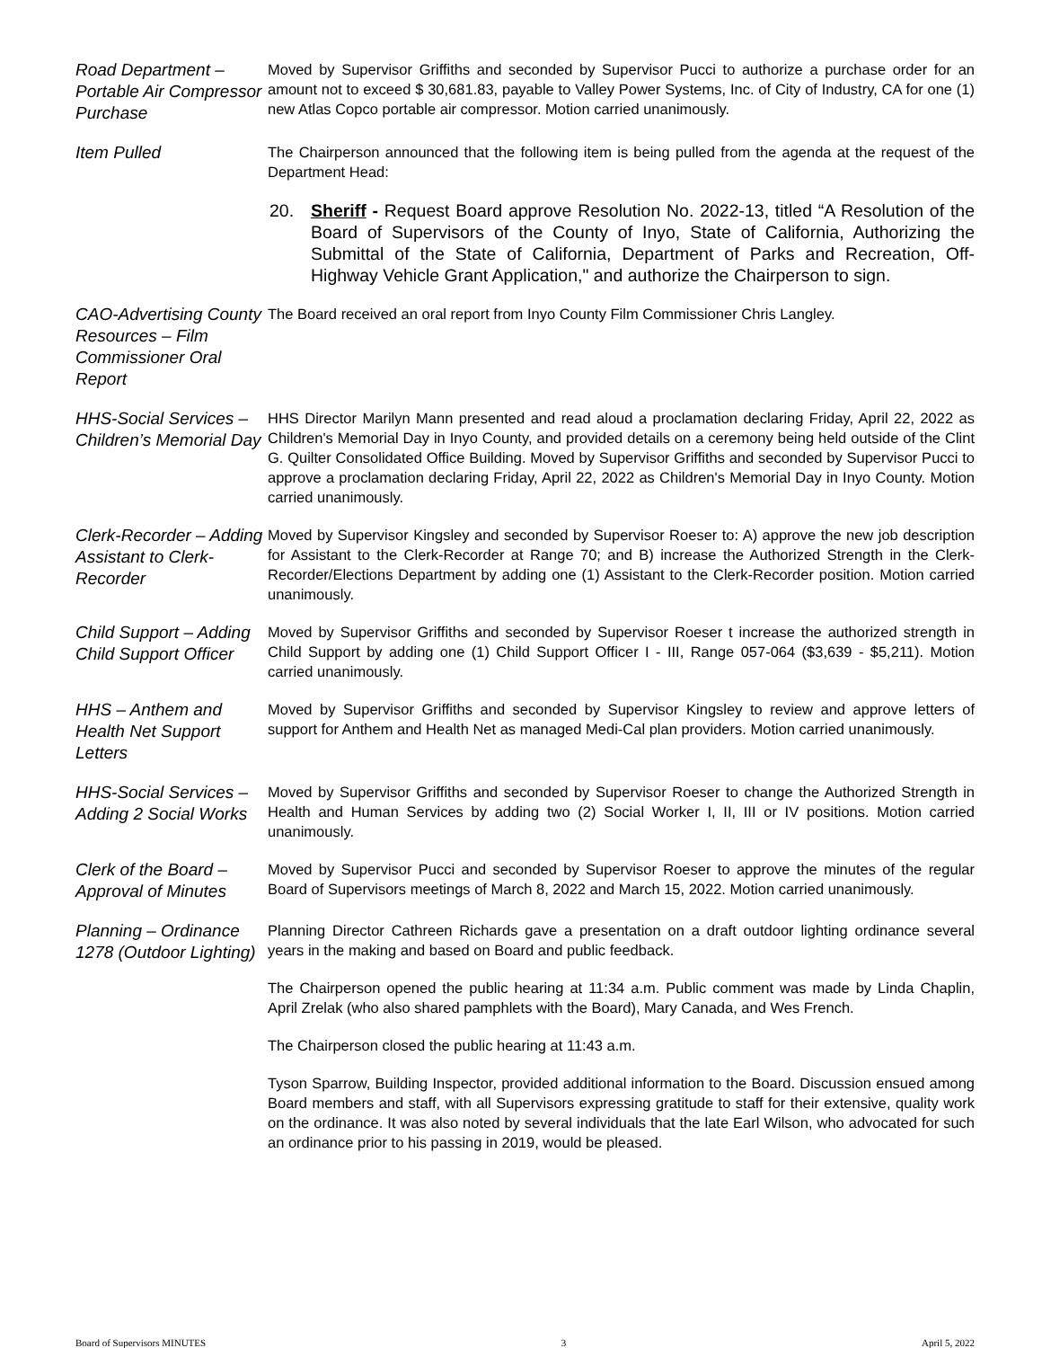Road Department – Portable Air Compressor Purchase
Moved by Supervisor Griffiths and seconded by Supervisor Pucci to authorize a purchase order for an amount not to exceed $ 30,681.83, payable to Valley Power Systems, Inc. of City of Industry, CA for one (1) new Atlas Copco portable air compressor. Motion carried unanimously.
Item Pulled
The Chairperson announced that the following item is being pulled from the agenda at the request of the Department Head:
20. Sheriff - Request Board approve Resolution No. 2022-13, titled “A Resolution of the Board of Supervisors of the County of Inyo, State of California, Authorizing the Submittal of the State of California, Department of Parks and Recreation, Off-Highway Vehicle Grant Application," and authorize the Chairperson to sign.
CAO-Advertising County Resources – Film Commissioner Oral Report
The Board received an oral report from Inyo County Film Commissioner Chris Langley.
HHS-Social Services – Children’s Memorial Day
HHS Director Marilyn Mann presented and read aloud a proclamation declaring Friday, April 22, 2022 as Children's Memorial Day in Inyo County, and provided details on a ceremony being held outside of the Clint G. Quilter Consolidated Office Building. Moved by Supervisor Griffiths and seconded by Supervisor Pucci to approve a proclamation declaring Friday, April 22, 2022 as Children's Memorial Day in Inyo County. Motion carried unanimously.
Clerk-Recorder – Adding Assistant to Clerk-Recorder
Moved by Supervisor Kingsley and seconded by Supervisor Roeser to: A) approve the new job description for Assistant to the Clerk-Recorder at Range 70; and B) increase the Authorized Strength in the Clerk-Recorder/Elections Department by adding one (1) Assistant to the Clerk-Recorder position. Motion carried unanimously.
Child Support – Adding Child Support Officer
Moved by Supervisor Griffiths and seconded by Supervisor Roeser t increase the authorized strength in Child Support by adding one (1) Child Support Officer I - III, Range 057-064 ($3,639 - $5,211). Motion carried unanimously.
HHS – Anthem and Health Net Support Letters
Moved by Supervisor Griffiths and seconded by Supervisor Kingsley to review and approve letters of support for Anthem and Health Net as managed Medi-Cal plan providers. Motion carried unanimously.
HHS-Social Services – Adding 2 Social Works
Moved by Supervisor Griffiths and seconded by Supervisor Roeser to change the Authorized Strength in Health and Human Services by adding two (2) Social Worker I, II, III or IV positions. Motion carried unanimously.
Clerk of the Board – Approval of Minutes
Moved by Supervisor Pucci and seconded by Supervisor Roeser to approve the minutes of the regular Board of Supervisors meetings of March 8, 2022 and March 15, 2022. Motion carried unanimously.
Planning – Ordinance 1278 (Outdoor Lighting)
Planning Director Cathreen Richards gave a presentation on a draft outdoor lighting ordinance several years in the making and based on Board and public feedback.
The Chairperson opened the public hearing at 11:34 a.m. Public comment was made by Linda Chaplin, April Zrelak (who also shared pamphlets with the Board), Mary Canada, and Wes French.
The Chairperson closed the public hearing at 11:43 a.m.
Tyson Sparrow, Building Inspector, provided additional information to the Board. Discussion ensued among Board members and staff, with all Supervisors expressing gratitude to staff for their extensive, quality work on the ordinance. It was also noted by several individuals that the late Earl Wilson, who advocated for such an ordinance prior to his passing in 2019, would be pleased.
Board of Supervisors MINUTES 3 April 5, 2022